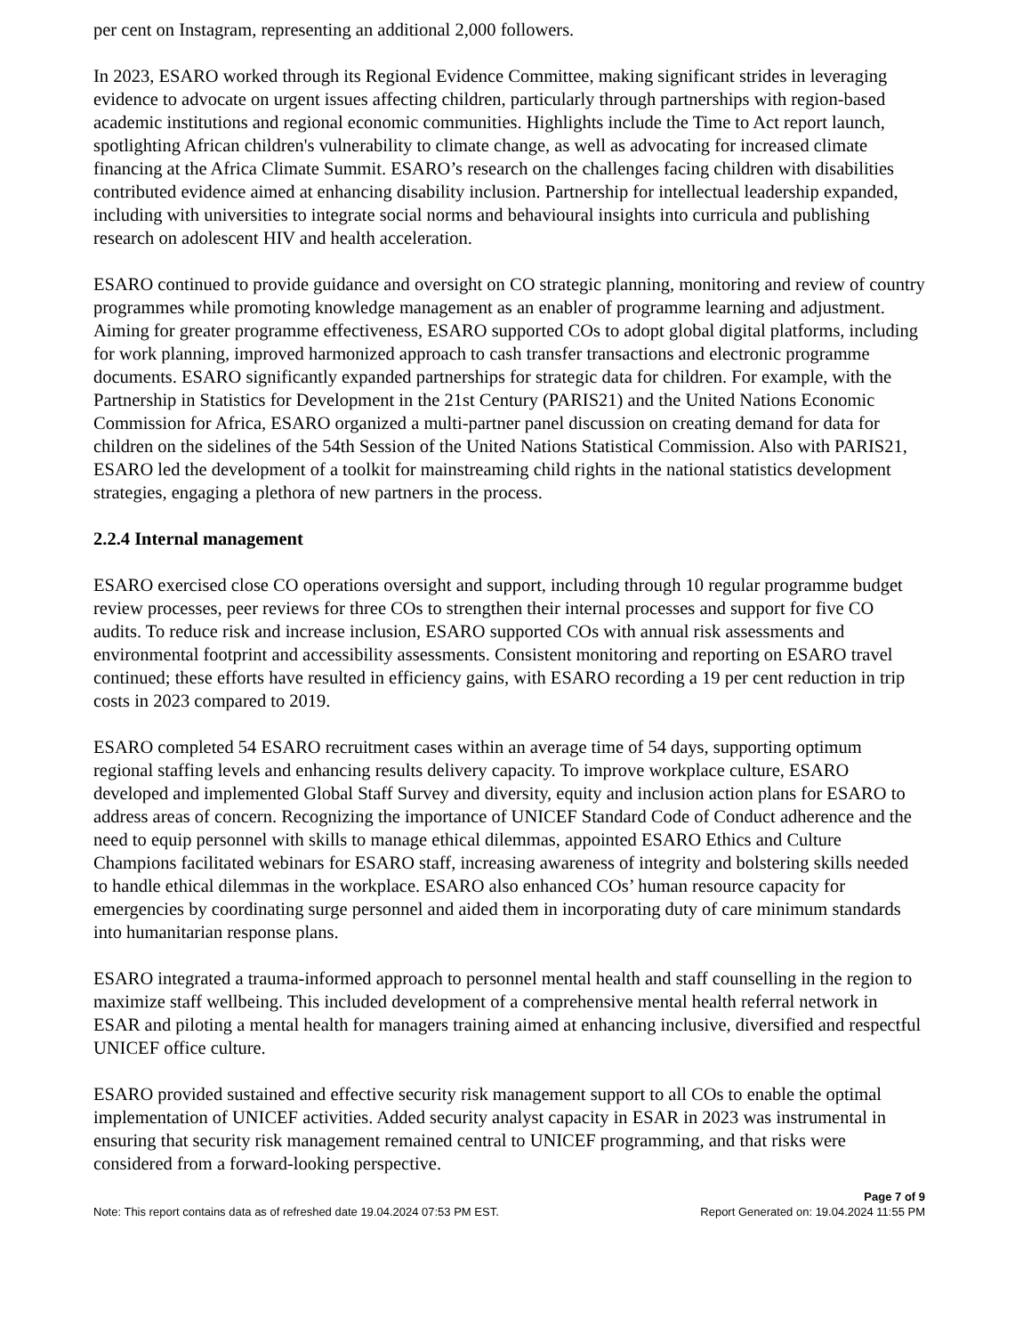per cent on Instagram, representing an additional 2,000 followers.
In 2023, ESARO worked through its Regional Evidence Committee, making significant strides in leveraging evidence to advocate on urgent issues affecting children, particularly through partnerships with region-based academic institutions and regional economic communities. Highlights include the Time to Act report launch, spotlighting African children's vulnerability to climate change, as well as advocating for increased climate financing at the Africa Climate Summit. ESARO’s research on the challenges facing children with disabilities contributed evidence aimed at enhancing disability inclusion. Partnership for intellectual leadership expanded, including with universities to integrate social norms and behavioural insights into curricula and publishing research on adolescent HIV and health acceleration.
ESARO continued to provide guidance and oversight on CO strategic planning, monitoring and review of country programmes while promoting knowledge management as an enabler of programme learning and adjustment. Aiming for greater programme effectiveness, ESARO supported COs to adopt global digital platforms, including for work planning, improved harmonized approach to cash transfer transactions and electronic programme documents. ESARO significantly expanded partnerships for strategic data for children. For example, with the Partnership in Statistics for Development in the 21st Century (PARIS21) and the United Nations Economic Commission for Africa, ESARO organized a multi-partner panel discussion on creating demand for data for children on the sidelines of the 54th Session of the United Nations Statistical Commission. Also with PARIS21, ESARO led the development of a toolkit for mainstreaming child rights in the national statistics development strategies, engaging a plethora of new partners in the process.
2.2.4 Internal management
ESARO exercised close CO operations oversight and support, including through 10 regular programme budget review processes, peer reviews for three COs to strengthen their internal processes and support for five CO audits. To reduce risk and increase inclusion, ESARO supported COs with annual risk assessments and environmental footprint and accessibility assessments. Consistent monitoring and reporting on ESARO travel continued; these efforts have resulted in efficiency gains, with ESARO recording a 19 per cent reduction in trip costs in 2023 compared to 2019.
ESARO completed 54 ESARO recruitment cases within an average time of 54 days, supporting optimum regional staffing levels and enhancing results delivery capacity. To improve workplace culture, ESARO developed and implemented Global Staff Survey and diversity, equity and inclusion action plans for ESARO to address areas of concern. Recognizing the importance of UNICEF Standard Code of Conduct adherence and the need to equip personnel with skills to manage ethical dilemmas, appointed ESARO Ethics and Culture Champions facilitated webinars for ESARO staff, increasing awareness of integrity and bolstering skills needed to handle ethical dilemmas in the workplace. ESARO also enhanced COs’ human resource capacity for emergencies by coordinating surge personnel and aided them in incorporating duty of care minimum standards into humanitarian response plans.
ESARO integrated a trauma-informed approach to personnel mental health and staff counselling in the region to maximize staff wellbeing. This included development of a comprehensive mental health referral network in ESAR and piloting a mental health for managers training aimed at enhancing inclusive, diversified and respectful UNICEF office culture.
ESARO provided sustained and effective security risk management support to all COs to enable the optimal implementation of UNICEF activities. Added security analyst capacity in ESAR in 2023 was instrumental in ensuring that security risk management remained central to UNICEF programming, and that risks were considered from a forward-looking perspective.
Page 7 of 9
Note: This report contains data as of refreshed date 19.04.2024 07:53 PM EST. Report Generated on: 19.04.2024 11:55 PM